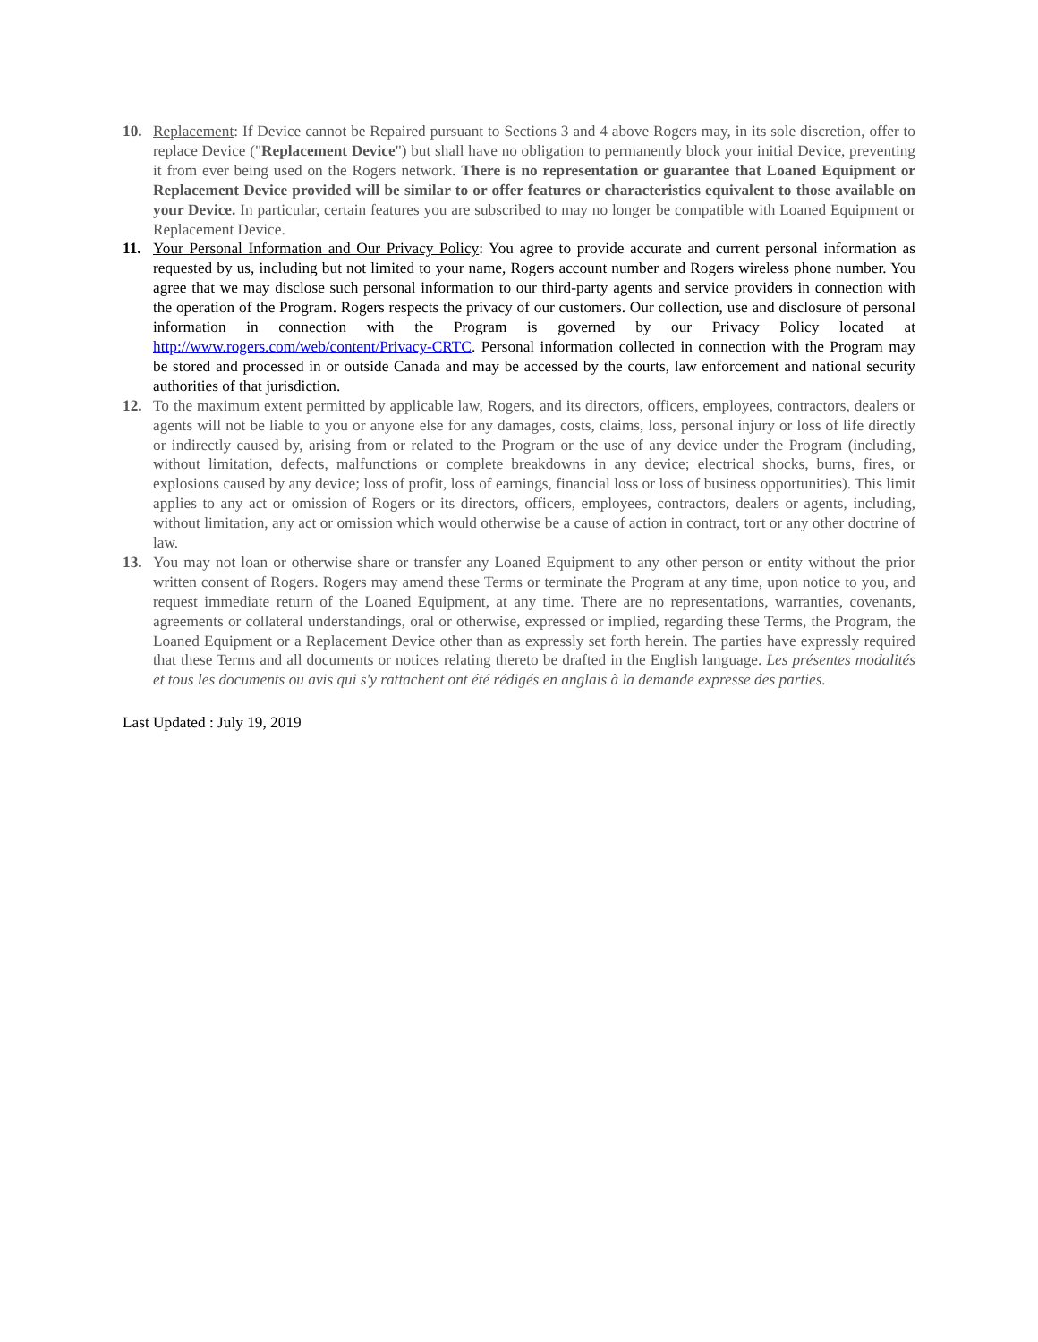10. Replacement: If Device cannot be Repaired pursuant to Sections 3 and 4 above Rogers may, in its sole discretion, offer to replace Device ("Replacement Device") but shall have no obligation to permanently block your initial Device, preventing it from ever being used on the Rogers network. There is no representation or guarantee that Loaned Equipment or Replacement Device provided will be similar to or offer features or characteristics equivalent to those available on your Device. In particular, certain features you are subscribed to may no longer be compatible with Loaned Equipment or Replacement Device.
11. Your Personal Information and Our Privacy Policy: You agree to provide accurate and current personal information as requested by us, including but not limited to your name, Rogers account number and Rogers wireless phone number. You agree that we may disclose such personal information to our third-party agents and service providers in connection with the operation of the Program. Rogers respects the privacy of our customers. Our collection, use and disclosure of personal information in connection with the Program is governed by our Privacy Policy located at http://www.rogers.com/web/content/Privacy-CRTC. Personal information collected in connection with the Program may be stored and processed in or outside Canada and may be accessed by the courts, law enforcement and national security authorities of that jurisdiction.
12. To the maximum extent permitted by applicable law, Rogers, and its directors, officers, employees, contractors, dealers or agents will not be liable to you or anyone else for any damages, costs, claims, loss, personal injury or loss of life directly or indirectly caused by, arising from or related to the Program or the use of any device under the Program (including, without limitation, defects, malfunctions or complete breakdowns in any device; electrical shocks, burns, fires, or explosions caused by any device; loss of profit, loss of earnings, financial loss or loss of business opportunities). This limit applies to any act or omission of Rogers or its directors, officers, employees, contractors, dealers or agents, including, without limitation, any act or omission which would otherwise be a cause of action in contract, tort or any other doctrine of law.
13. You may not loan or otherwise share or transfer any Loaned Equipment to any other person or entity without the prior written consent of Rogers. Rogers may amend these Terms or terminate the Program at any time, upon notice to you, and request immediate return of the Loaned Equipment, at any time. There are no representations, warranties, covenants, agreements or collateral understandings, oral or otherwise, expressed or implied, regarding these Terms, the Program, the Loaned Equipment or a Replacement Device other than as expressly set forth herein. The parties have expressly required that these Terms and all documents or notices relating thereto be drafted in the English language. Les présentes modalités et tous les documents ou avis qui s'y rattachent ont été rédigés en anglais à la demande expresse des parties.
Last Updated : July 19, 2019